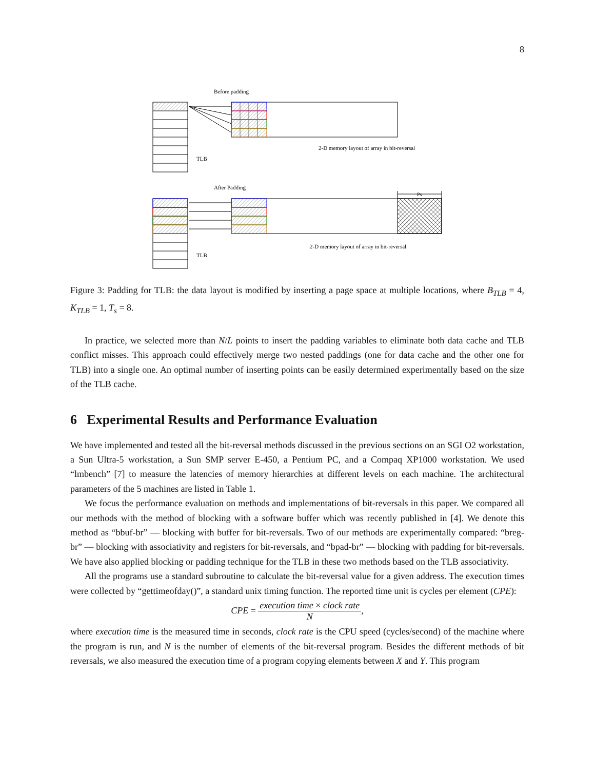8
Before padding
2-D memory layout of array in bit-reversal
TLB
After Padding
Ps
2-D memory layout of array in bit-reversal
TLB
Figure 3: Padding for TLB: the data layout is modified by inserting a page space at multiple locations, where B<sub>TLB</sub> = 4, K<sub>TLB</sub> = 1, T<sub>s</sub> = 8.
In practice, we selected more than N/L points to insert the padding variables to eliminate both data cache and TLB conflict misses. This approach could effectively merge two nested paddings (one for data cache and the other one for TLB) into a single one. An optimal number of inserting points can be easily determined experimentally based on the size of the TLB cache.
6 Experimental Results and Performance Evaluation
We have implemented and tested all the bit-reversal methods discussed in the previous sections on an SGI O2 workstation, a Sun Ultra-5 workstation, a Sun SMP server E-450, a Pentium PC, and a Compaq XP1000 workstation. We used “lmbench” [7] to measure the latencies of memory hierarchies at different levels on each machine. The architectural parameters of the 5 machines are listed in Table 1.
We focus the performance evaluation on methods and implementations of bit-reversals in this paper. We compared all our methods with the method of blocking with a software buffer which was recently published in [4]. We denote this method as “bbuf-br” — blocking with buffer for bit-reversals. Two of our methods are experimentally compared: “breg-br” — blocking with associativity and registers for bit-reversals, and “bpad-br” — blocking with padding for bit-reversals. We have also applied blocking or padding technique for the TLB in these two methods based on the TLB associativity.
All the programs use a standard subroutine to calculate the bit-reversal value for a given address. The execution times were collected by “gettimeofday()”, a standard unix timing function. The reported time unit is cycles per element (CPE):
CPE = execution time × clock rate N,
where execution time is the measured time in seconds, clock rate is the CPU speed (cycles/second) of the machine where the program is run, and N is the number of elements of the bit-reversal program. Besides the different methods of bit reversals, we also measured the execution time of a program copying elements between X and Y. This program